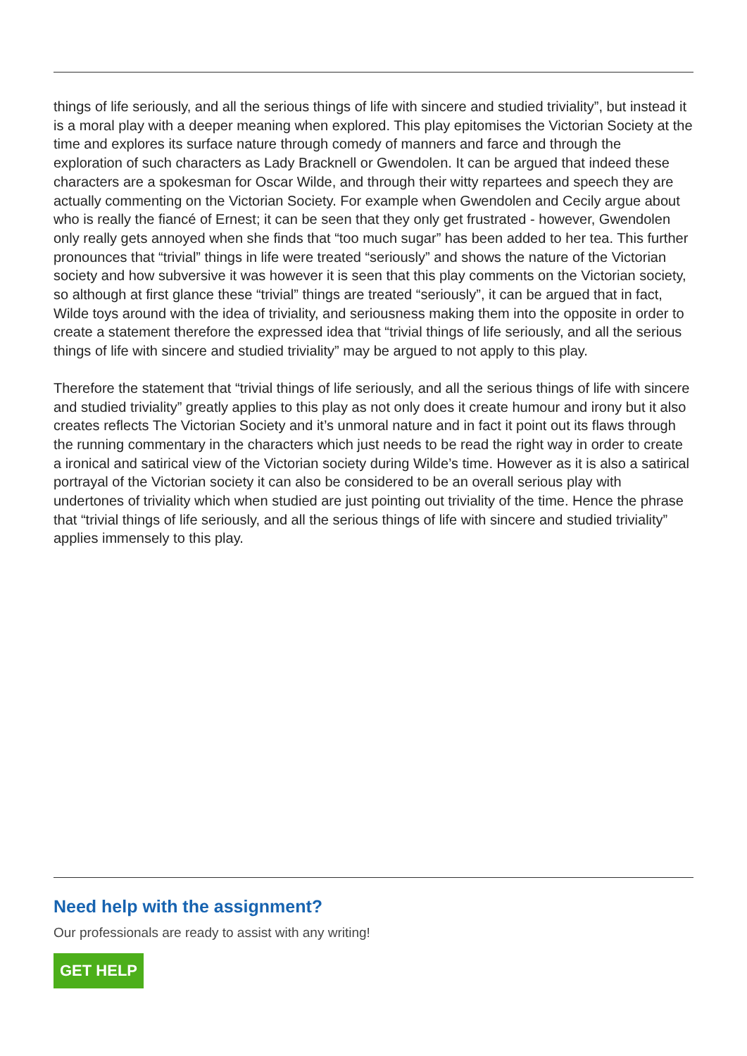things of life seriously, and all the serious things of life with sincere and studied triviality”, but instead it is a moral play with a deeper meaning when explored. This play epitomises the Victorian Society at the time and explores its surface nature through comedy of manners and farce and through the exploration of such characters as Lady Bracknell or Gwendolen. It can be argued that indeed these characters are a spokesman for Oscar Wilde, and through their witty repartees and speech they are actually commenting on the Victorian Society. For example when Gwendolen and Cecily argue about who is really the fiancé of Ernest; it can be seen that they only get frustrated - however, Gwendolen only really gets annoyed when she finds that “too much sugar” has been added to her tea. This further pronounces that “trivial” things in life were treated “seriously” and shows the nature of the Victorian society and how subversive it was however it is seen that this play comments on the Victorian society, so although at first glance these “trivial” things are treated “seriously”, it can be argued that in fact, Wilde toys around with the idea of triviality, and seriousness making them into the opposite in order to create a statement therefore the expressed idea that “trivial things of life seriously, and all the serious things of life with sincere and studied triviality” may be argued to not apply to this play.
Therefore the statement that “trivial things of life seriously, and all the serious things of life with sincere and studied triviality” greatly applies to this play as not only does it create humour and irony but it also creates reflects The Victorian Society and it’s unmoral nature and in fact it point out its flaws through the running commentary in the characters which just needs to be read the right way in order to create a ironical and satirical view of the Victorian society during Wilde’s time. However as it is also a satirical portrayal of the Victorian society it can also be considered to be an overall serious play with undertones of triviality which when studied are just pointing out triviality of the time. Hence the phrase that “trivial things of life seriously, and all the serious things of life with sincere and studied triviality” applies immensely to this play.
Need help with the assignment?
Our professionals are ready to assist with any writing!
GET HELP